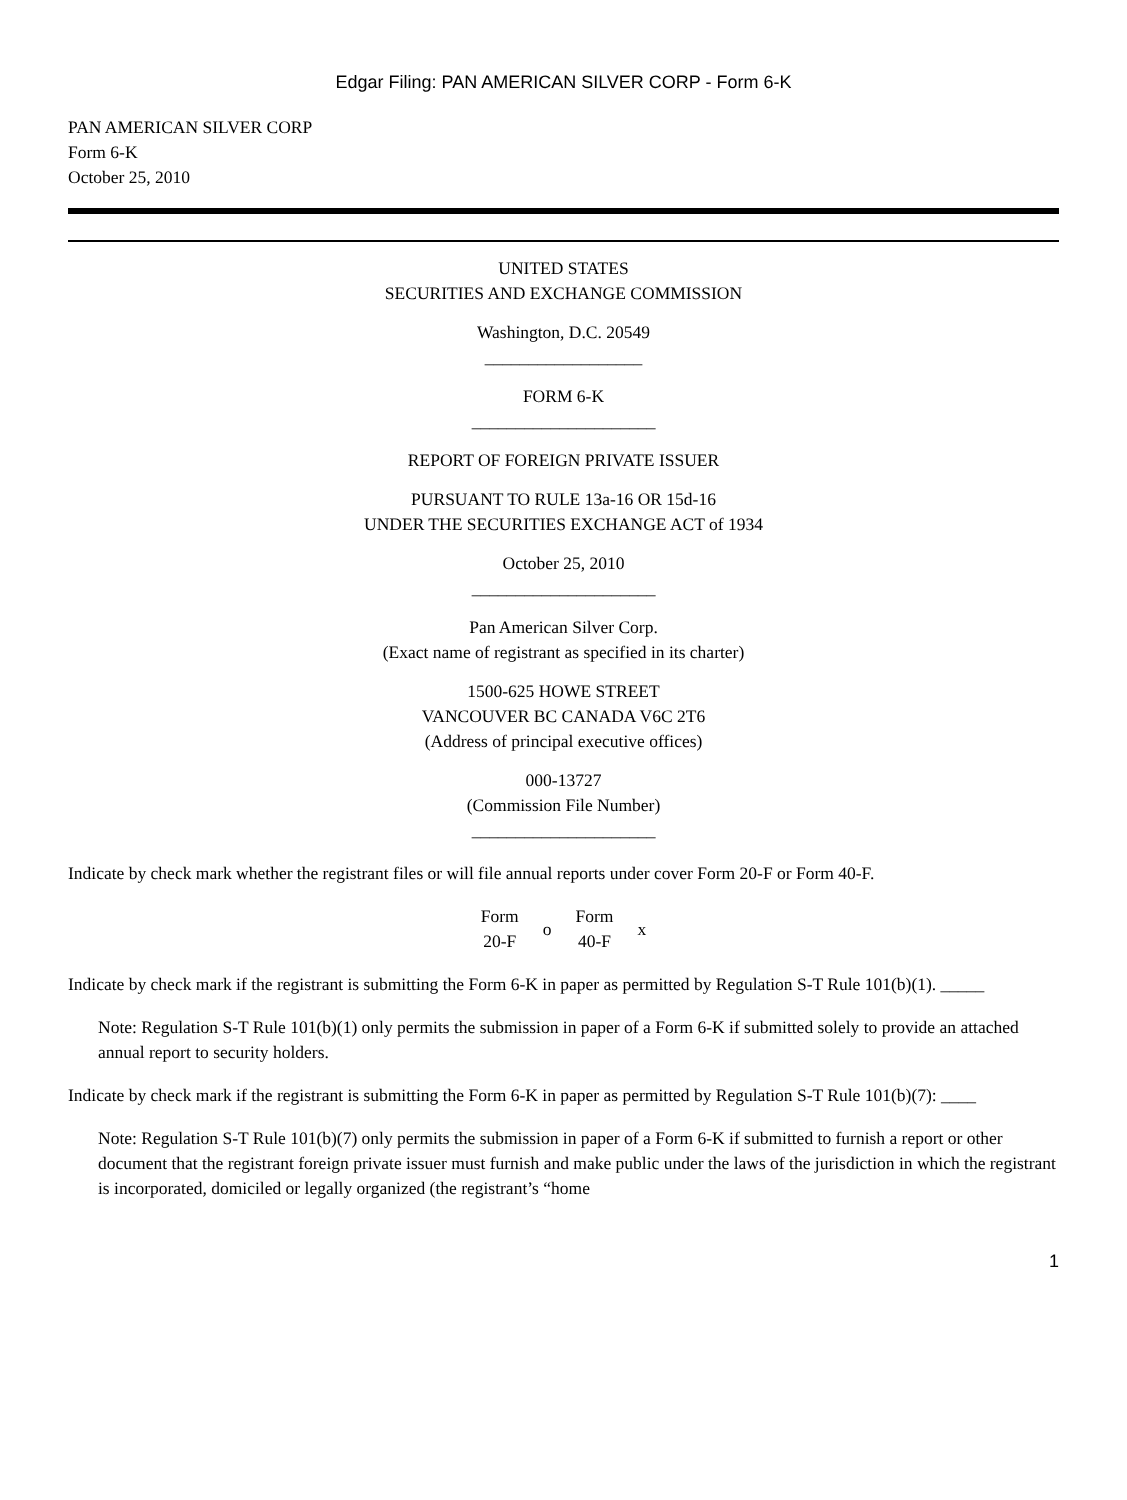Edgar Filing: PAN AMERICAN SILVER CORP - Form 6-K
PAN AMERICAN SILVER CORP
Form 6-K
October 25, 2010
UNITED STATES
SECURITIES AND EXCHANGE COMMISSION
Washington, D.C. 20549
__________________
FORM 6-K
_____________________
REPORT OF FOREIGN PRIVATE ISSUER
PURSUANT TO RULE 13a-16 OR 15d-16
UNDER THE SECURITIES EXCHANGE ACT of 1934
October 25, 2010
_____________________
Pan American Silver Corp.
(Exact name of registrant as specified in its charter)
1500-625 HOWE STREET
VANCOUVER BC CANADA V6C 2T6
(Address of principal executive offices)
000-13727
(Commission File Number)
_____________________
Indicate by check mark whether the registrant files or will file annual reports under cover Form 20-F or Form 40-F.
| Form 20-F | o | Form 40-F | x |
Indicate by check mark if the registrant is submitting the Form 6-K in paper as permitted by Regulation S-T Rule 101(b)(1). _____
Note: Regulation S-T Rule 101(b)(1) only permits the submission in paper of a Form 6-K if submitted solely to provide an attached annual report to security holders.
Indicate by check mark if the registrant is submitting the Form 6-K in paper as permitted by Regulation S-T Rule 101(b)(7): ____
Note: Regulation S-T Rule 101(b)(7) only permits the submission in paper of a Form 6-K if submitted to furnish a report or other document that the registrant foreign private issuer must furnish and make public under the laws of the jurisdiction in which the registrant is incorporated, domiciled or legally organized (the registrant’s “home
1